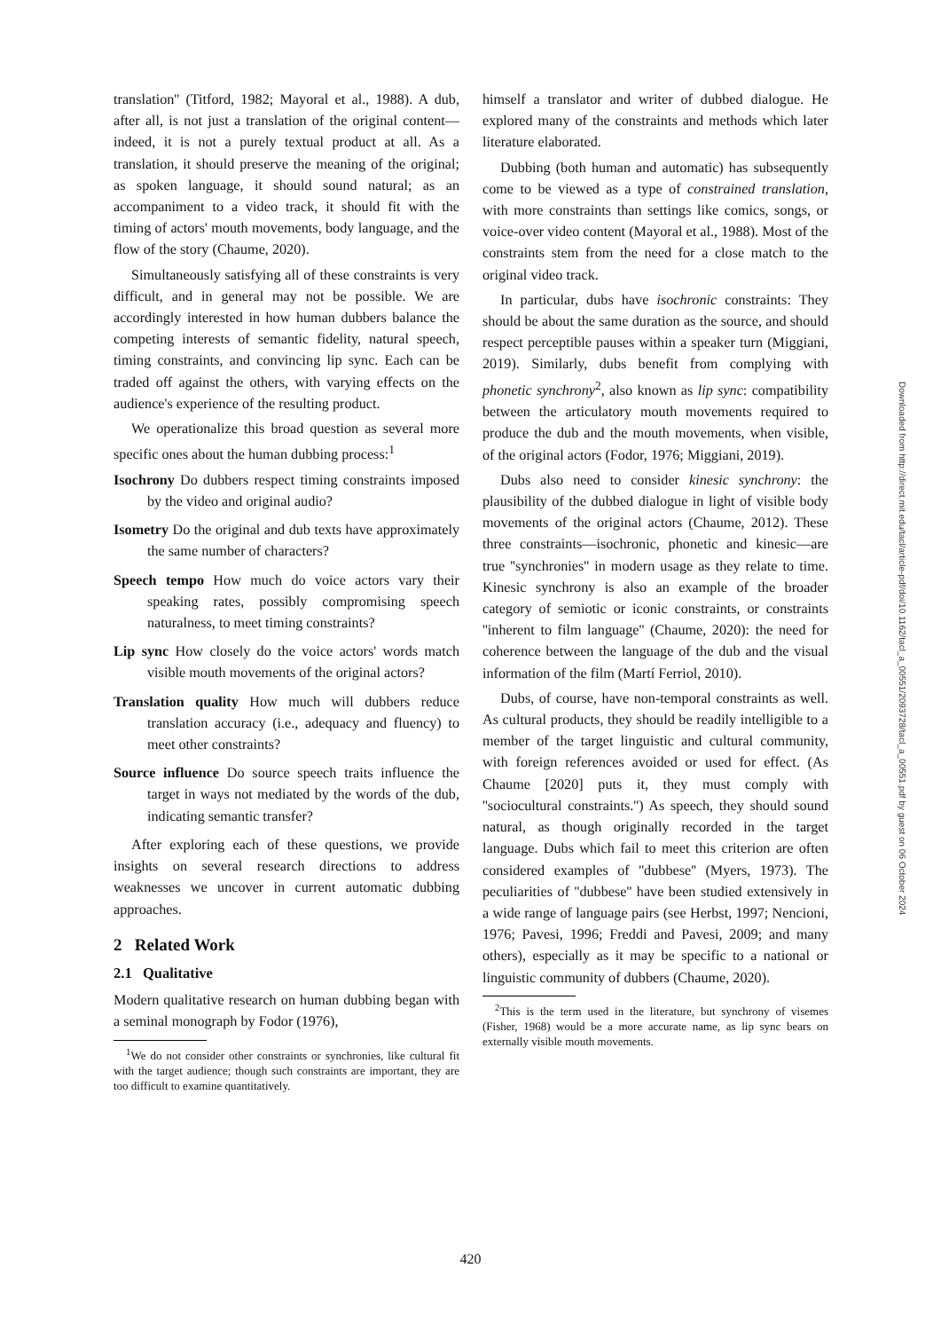translation'' (Titford, 1982; Mayoral et al., 1988). A dub, after all, is not just a translation of the original content—indeed, it is not a purely textual product at all. As a translation, it should preserve the meaning of the original; as spoken language, it should sound natural; as an accompaniment to a video track, it should fit with the timing of actors' mouth movements, body language, and the flow of the story (Chaume, 2020).
Simultaneously satisfying all of these constraints is very difficult, and in general may not be possible. We are accordingly interested in how human dubbers balance the competing interests of semantic fidelity, natural speech, timing constraints, and convincing lip sync. Each can be traded off against the others, with varying effects on the audience's experience of the resulting product.
We operationalize this broad question as several more specific ones about the human dubbing process:<sup>1</sup>
Isochrony Do dubbers respect timing constraints imposed by the video and original audio?
Isometry Do the original and dub texts have approximately the same number of characters?
Speech tempo How much do voice actors vary their speaking rates, possibly compromising speech naturalness, to meet timing constraints?
Lip sync How closely do the voice actors' words match visible mouth movements of the original actors?
Translation quality How much will dubbers reduce translation accuracy (i.e., adequacy and fluency) to meet other constraints?
Source influence Do source speech traits influence the target in ways not mediated by the words of the dub, indicating semantic transfer?
After exploring each of these questions, we provide insights on several research directions to address weaknesses we uncover in current automatic dubbing approaches.
2 Related Work
2.1 Qualitative
Modern qualitative research on human dubbing began with a seminal monograph by Fodor (1976),
<sup>1</sup> We do not consider other constraints or synchronies, like cultural fit with the target audience; though such constraints are important, they are too difficult to examine quantitatively.
himself a translator and writer of dubbed dialogue. He explored many of the constraints and methods which later literature elaborated.
Dubbing (both human and automatic) has subsequently come to be viewed as a type of constrained translation, with more constraints than settings like comics, songs, or voice-over video content (Mayoral et al., 1988). Most of the constraints stem from the need for a close match to the original video track.
In particular, dubs have isochronic constraints: They should be about the same duration as the source, and should respect perceptible pauses within a speaker turn (Miggiani, 2019). Similarly, dubs benefit from complying with phonetic synchrony<sup>2</sup>, also known as lip sync: compatibility between the articulatory mouth movements required to produce the dub and the mouth movements, when visible, of the original actors (Fodor, 1976; Miggiani, 2019).
Dubs also need to consider kinesic synchrony: the plausibility of the dubbed dialogue in light of visible body movements of the original actors (Chaume, 2012). These three constraints—isochronic, phonetic and kinesic—are true ''synchronies'' in modern usage as they relate to time. Kinesic synchrony is also an example of the broader category of semiotic or iconic constraints, or constraints ''inherent to film language'' (Chaume, 2020): the need for coherence between the language of the dub and the visual information of the film (Martí Ferriol, 2010).
Dubs, of course, have non-temporal constraints as well. As cultural products, they should be readily intelligible to a member of the target linguistic and cultural community, with foreign references avoided or used for effect. (As Chaume [2020] puts it, they must comply with ''sociocultural constraints.'') As speech, they should sound natural, as though originally recorded in the target language. Dubs which fail to meet this criterion are often considered examples of ''dubbese'' (Myers, 1973). The peculiarities of ''dubbese'' have been studied extensively in a wide range of language pairs (see Herbst, 1997; Nencioni, 1976; Pavesi, 1996; Freddi and Pavesi, 2009; and many others), especially as it may be specific to a national or linguistic community of dubbers (Chaume, 2020).
<sup>2</sup> This is the term used in the literature, but synchrony of visemes (Fisher, 1968) would be a more accurate name, as lip sync bears on externally visible mouth movements.
Downloaded from http://direct.mit.edu/tacl/article-pdf/doi/10.1162/tacl_a_00551/2093728/tacl_a_00551.pdf by guest on 06 October 2024
420